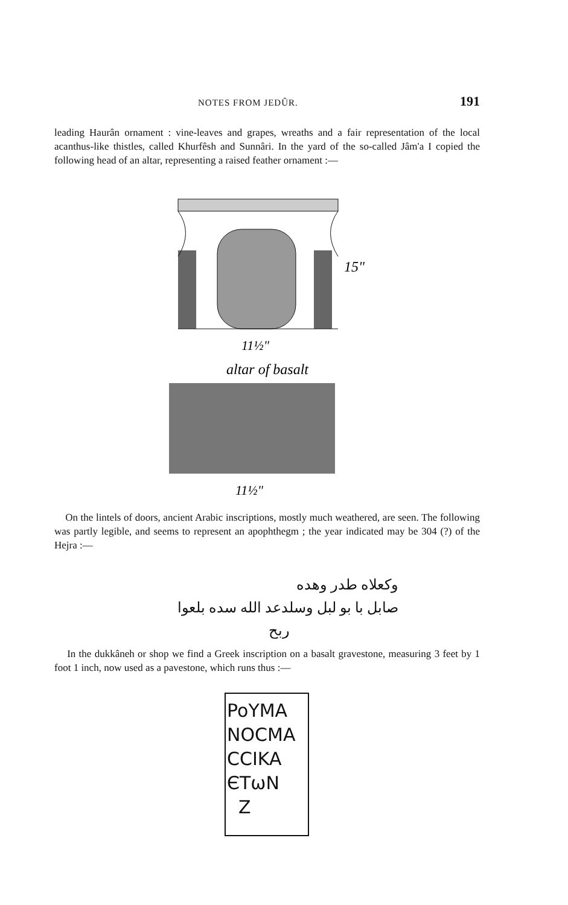NOTES FROM JEDÛR. 191
leading Haurân ornament : vine-leaves and grapes, wreaths and a fair representation of the local acanthus-like thistles, called Khurfêsh and Sunnâri. In the yard of the so-called Jâm'a I copied the following head of an altar, representing a raised feather ornament :—
15"
11½"
altar of basalt
11½"
On the lintels of doors, ancient Arabic inscriptions, mostly much weathered, are seen. The following was partly legible, and seems to represent an apophthegm ; the year indicated may be 304 (?) of the Hejra :—
وكعلاه طدر وهده
صابل با بو لبل وسلدعد الله سده بلعوا
ربح
In the dukkâneh or shop we find a Greek inscription on a basalt gravestone, measuring 3 feet by 1 foot 1 inch, now used as a pavestone, which runs thus :—
PoYMA
NOCMA
CCIKA
ЄTωN
Z